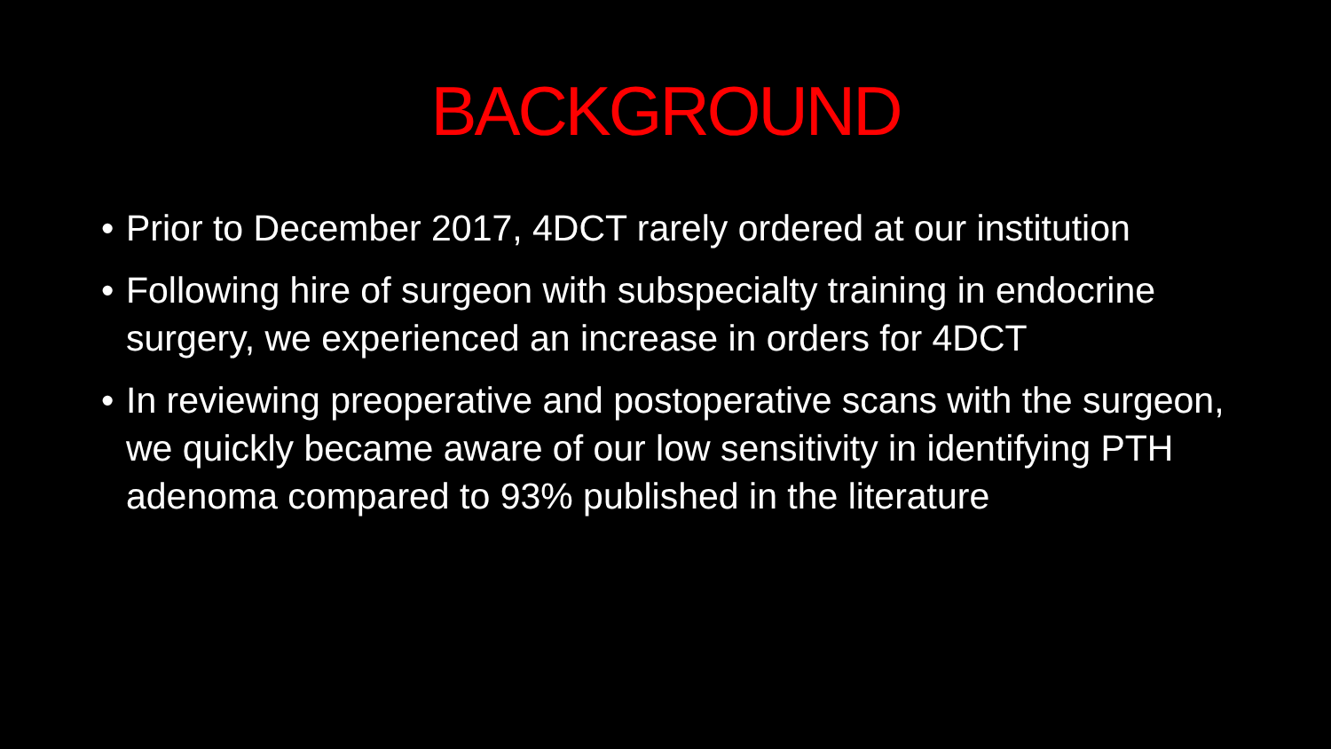BACKGROUND
• Prior to December 2017, 4DCT rarely ordered at our institution
• Following hire of surgeon with subspecialty training in endocrine surgery, we experienced an increase in orders for 4DCT
• In reviewing preoperative and postoperative scans with the surgeon, we quickly became aware of our low sensitivity in identifying PTH adenoma compared to 93% published in the literature